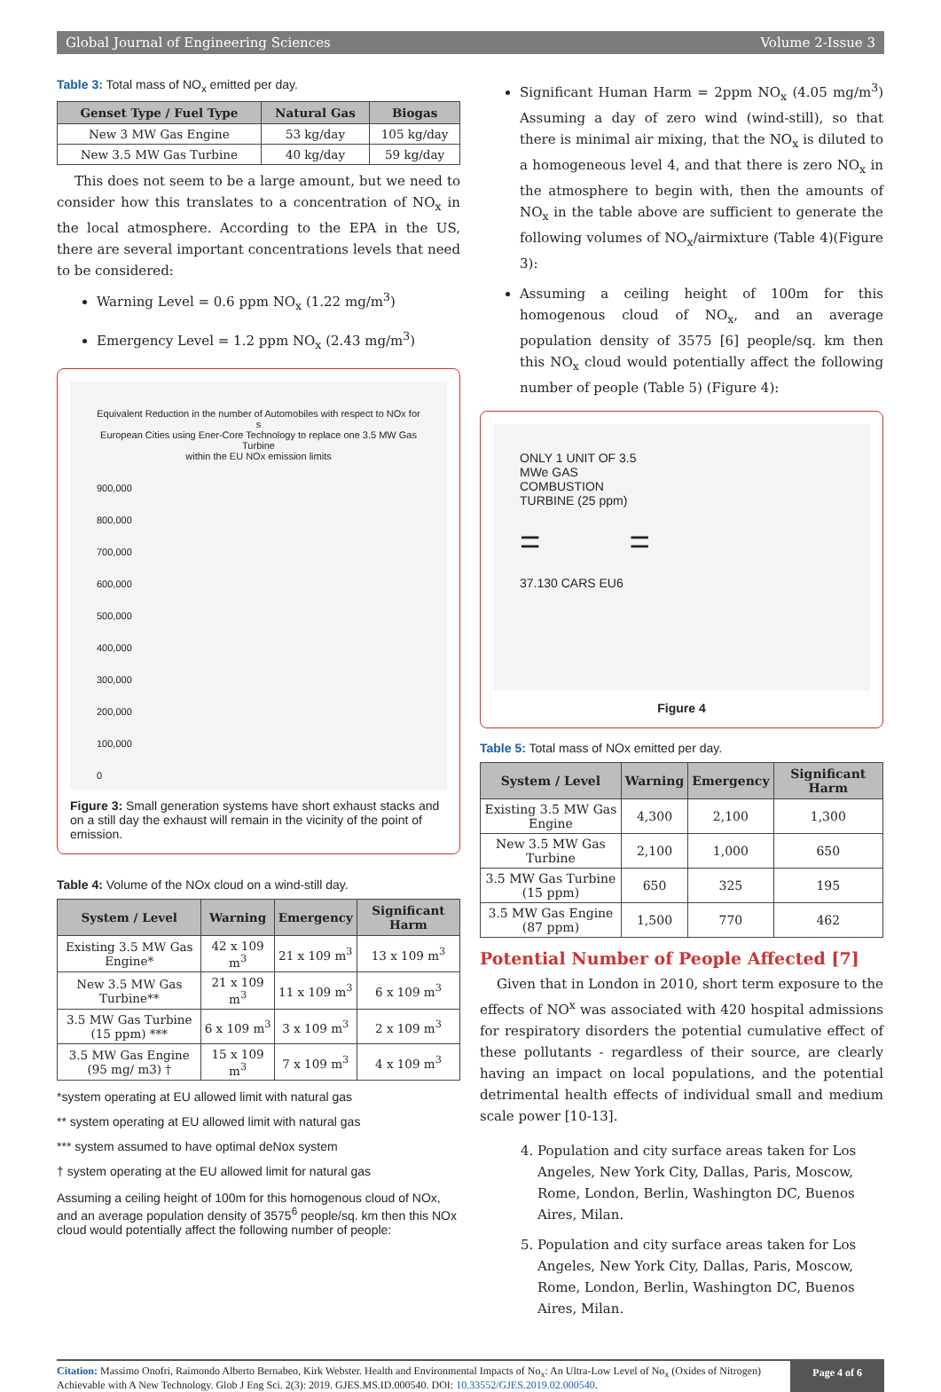Global Journal of Engineering Sciences Volume 2-Issue 3
Table 3: Total mass of NO<sub>x</sub> emitted per day.
| Genset Type / Fuel Type | Natural Gas | Biogas |
| --- | --- | --- |
| New 3 MW Gas Engine | 53 kg/day | 105 kg/day |
| New 3.5 MW Gas Turbine | 40 kg/day | 59 kg/day |
This does not seem to be a large amount, but we need to consider how this translates to a concentration of NO<sub>x</sub> in the local atmosphere. According to the EPA in the US, there are several important concentrations levels that need to be considered:
Warning Level = 0.6 ppm NO<sub>x</sub> (1.22 mg/m<sup>3</sup>)
Emergency Level = 1.2 ppm NO<sub>x</sub> (2.43 mg/m<sup>3</sup>)
Equivalent Reduction in the number of Automobiles with respect to NOx for s
European Cities using Ener-Core Technology to replace one 3.5 MW Gas Turbine
within the EU NOx emission limits
900,000
800,000
700,000
600,000
500,000
400,000
300,000
200,000
100,000
0
Figure 3: Small generation systems have short exhaust stacks and on a still day the exhaust will remain in the vicinity of the point of emission.
Table 4: Volume of the NOx cloud on a wind-still day.
| System / Level | Warning | Emergency | Significant Harm |
| --- | --- | --- | --- |
| Existing 3.5 MW Gas Engine* | 42 x 109 m<sup>3</sup> | 21 x 109 m<sup>3</sup> | 13 x 109 m<sup>3</sup> |
| New 3.5 MW Gas Turbine** | 21 x 109 m<sup>3</sup> | 11 x 109 m<sup>3</sup> | 6 x 109 m<sup>3</sup> |
| 3.5 MW Gas Turbine (15 ppm) *** | 6 x 109 m<sup>3</sup> | 3 x 109 m<sup>3</sup> | 2 x 109 m<sup>3</sup> |
| 3.5 MW Gas Engine (95 mg/ m3) † | 15 x 109 m<sup>3</sup> | 7 x 109 m<sup>3</sup> | 4 x 109 m<sup>3</sup> |
*system operating at EU allowed limit with natural gas
** system operating at EU allowed limit with natural gas
*** system assumed to have optimal deNox system
† system operating at the EU allowed limit for natural gas
Assuming a ceiling height of 100m for this homogenous cloud of NOx, and an average population density of 3575<sup>6</sup> people/sq. km then this NOx cloud would potentially affect the following number of people:
Significant Human Harm = 2ppm NO<sub>x</sub> (4.05 mg/m<sup>3</sup>) Assuming a day of zero wind (wind-still), so that there is minimal air mixing, that the NO<sub>x</sub> is diluted to a homogeneous level 4, and that there is zero NO<sub>x</sub> in the atmosphere to begin with, then the amounts of NO<sub>x</sub> in the table above are sufficient to generate the following volumes of NO<sub>x</sub>/airmixture (Table 4)(Figure 3):
Assuming a ceiling height of 100m for this homogenous cloud of NO<sub>x</sub>, and an average population density of 3575 [6] people/sq. km then this NO<sub>x</sub> cloud would potentially affect the following number of people (Table 5) (Figure 4):
ONLY 1 UNIT OF 3.5
MWe GAS
COMBUSTION
TURBINE (25 ppm)
= =
37.130 CARS EU6
Figure 4
Table 5: Total mass of NOx emitted per day.
| System / Level | Warning | Emergency | Significant Harm |
| --- | --- | --- | --- |
| Existing 3.5 MW Gas Engine | 4,300 | 2,100 | 1,300 |
| New 3.5 MW Gas Turbine | 2,100 | 1,000 | 650 |
| 3.5 MW Gas Turbine (15 ppm) | 650 | 325 | 195 |
| 3.5 MW Gas Engine (87 ppm) | 1,500 | 770 | 462 |
Potential Number of People Affected [7]
Given that in London in 2010, short term exposure to the effects of NO<sup>x</sup> was associated with 420 hospital admissions for respiratory disorders the potential cumulative effect of these pollutants - regardless of their source, are clearly having an impact on local populations, and the potential detrimental health effects of individual small and medium scale power [10-13].
4. Population and city surface areas taken for Los Angeles, New York City, Dallas, Paris, Moscow, Rome, London, Berlin, Washington DC, Buenos Aires, Milan.
5. Population and city surface areas taken for Los Angeles, New York City, Dallas, Paris, Moscow, Rome, London, Berlin, Washington DC, Buenos Aires, Milan.
Citation: Massimo Onofri, Raimondo Alberto Bernabeo, Kirk Webster. Health and Environmental Impacts of No<sub>x</sub>: An Ultra-Low Level of No<sub>x</sub> (Oxides of Nitrogen) Achievable with A New Technology. Glob J Eng Sci. 2(3): 2019. GJES.MS.ID.000540. DOI: 10.33552/GJES.2019.02.000540.
Page 4 of 6